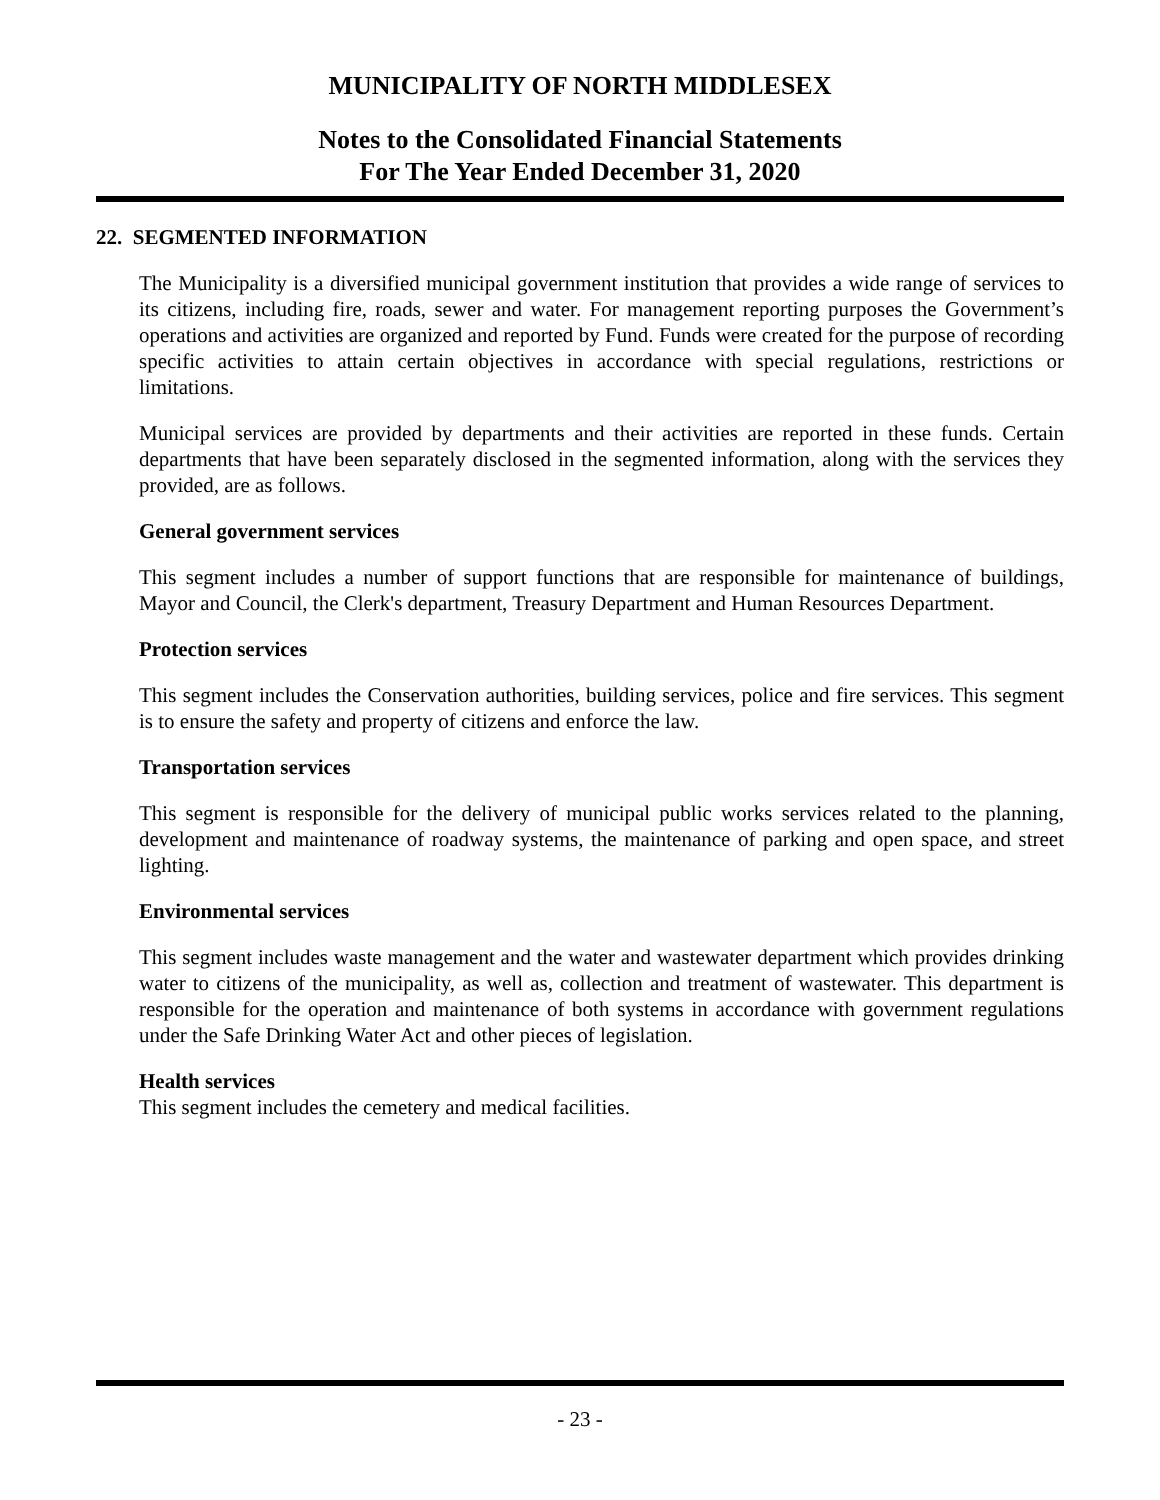MUNICIPALITY OF NORTH MIDDLESEX
Notes to the Consolidated Financial Statements
For The Year Ended December 31, 2020
22. SEGMENTED INFORMATION
The Municipality is a diversified municipal government institution that provides a wide range of services to its citizens, including fire, roads, sewer and water. For management reporting purposes the Government’s operations and activities are organized and reported by Fund. Funds were created for the purpose of recording specific activities to attain certain objectives in accordance with special regulations, restrictions or limitations.
Municipal services are provided by departments and their activities are reported in these funds. Certain departments that have been separately disclosed in the segmented information, along with the services they provided, are as follows.
General government services
This segment includes a number of support functions that are responsible for maintenance of buildings, Mayor and Council, the Clerk's department, Treasury Department and Human Resources Department.
Protection services
This segment includes the Conservation authorities, building services, police and fire services. This segment is to ensure the safety and property of citizens and enforce the law.
Transportation services
This segment is responsible for the delivery of municipal public works services related to the planning, development and maintenance of roadway systems, the maintenance of parking and open space, and street lighting.
Environmental services
This segment includes waste management and the water and wastewater department which provides drinking water to citizens of the municipality, as well as, collection and treatment of wastewater. This department is responsible for the operation and maintenance of both systems in accordance with government regulations under the Safe Drinking Water Act and other pieces of legislation.
Health services
This segment includes the cemetery and medical facilities.
- 23 -